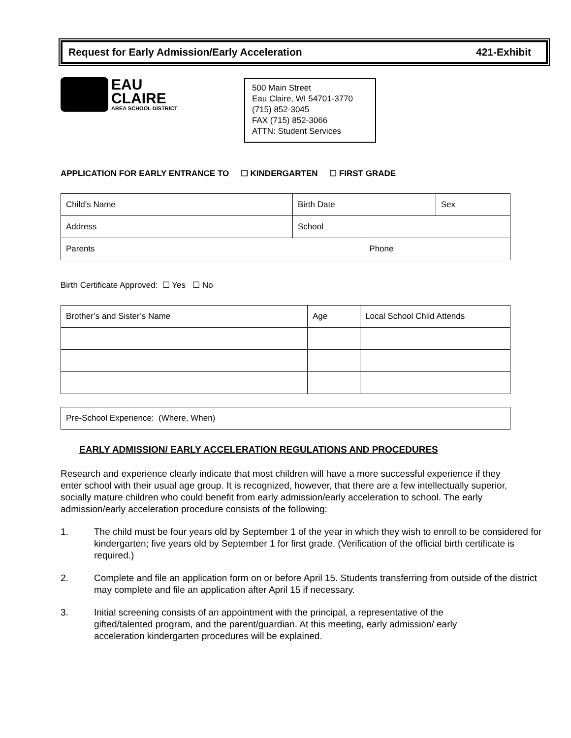Request for Early Admission/Early Acceleration 421-Exhibit
EAU CLAIRE
AREA SCHOOL DISTRICT
500 Main Street
Eau Claire, WI 54701-3770
(715) 852-3045
FAX (715) 852-3066
ATTN: Student Services
APPLICATION FOR EARLY ENTRANCE TO ☐ KINDERGARTEN ☐ FIRST GRADE
| Child’s Name | Birth Date | | Sex |
| Address | School | | |
| Parents | | Phone | |
Birth Certificate Approved: ☐ Yes ☐ No
| Brother’s and Sister’s Name | Age | Local School Child Attends |
| Pre-School Experience: (Where, When) |
EARLY ADMISSION/ EARLY ACCELERATION REGULATIONS AND PROCEDURES
Research and experience clearly indicate that most children will have a more successful experience if they enter school with their usual age group. It is recognized, however, that there are a few intellectually superior, socially mature children who could benefit from early admission/early acceleration to school. The early admission/early acceleration procedure consists of the following:
1. The child must be four years old by September 1 of the year in which they wish to enroll to be considered for kindergarten; five years old by September 1 for first grade. (Verification of the official birth certificate is required.)
2. Complete and file an application form on or before April 15. Students transferring from outside of the district may complete and file an application after April 15 if necessary.
3. Initial screening consists of an appointment with the principal, a representative of the gifted/talented program, and the parent/guardian. At this meeting, early admission/ early acceleration kindergarten procedures will be explained.